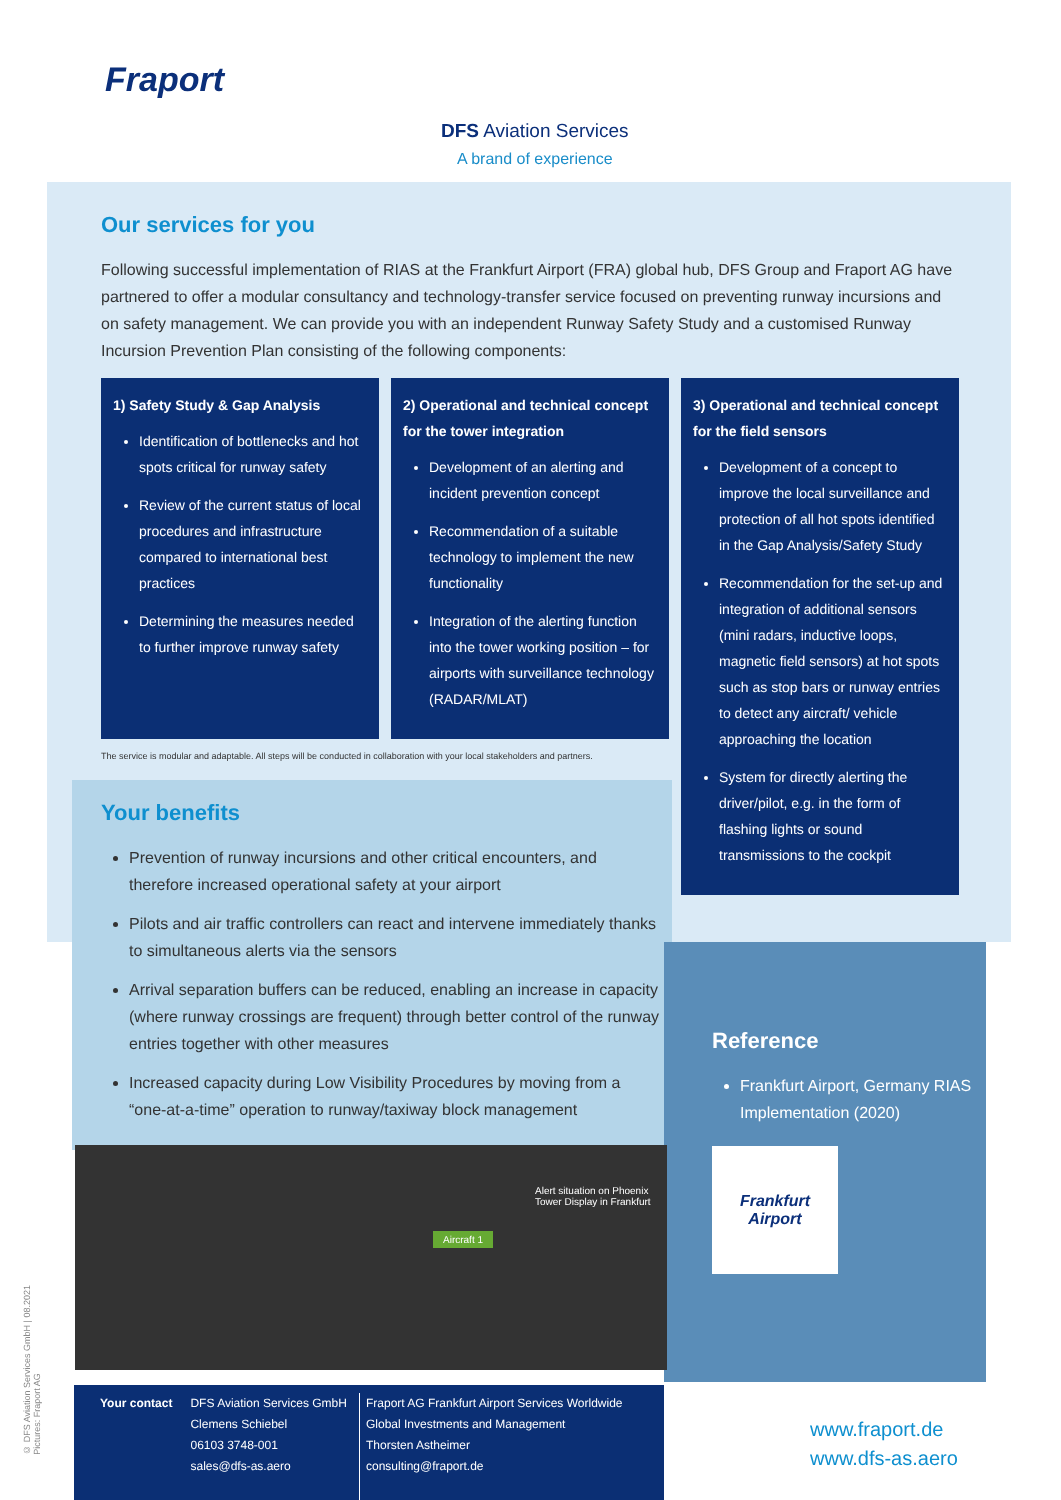Fraport
DFS Aviation Services
A brand of experience
Our services for you
Following successful implementation of RIAS at the Frankfurt Airport (FRA) global hub, DFS Group and Fraport AG have partnered to offer a modular consultancy and technology-transfer service focused on preventing runway incursions and on safety management. We can provide you with an independent Runway Safety Study and a customised Runway Incursion Prevention Plan consisting of the following components:
1) Safety Study & Gap Analysis
Identification of bottlenecks and hot spots critical for runway safety
Review of the current status of local procedures and infrastructure compared to international best practices
Determining the measures needed to further improve runway safety
2) Operational and technical concept for the tower integration
Development of an alerting and incident prevention concept
Recommendation of a suitable technology to implement the new functionality
Integration of the alerting function into the tower working position – for airports with surveillance technology (RADAR/MLAT)
3) Operational and technical concept for the field sensors
Development of a concept to improve the local surveillance and protection of all hot spots identified in the Gap Analysis/Safety Study
Recommendation for the set-up and integration of additional sensors (mini radars, inductive loops, magnetic field sensors) at hot spots such as stop bars or runway entries to detect any aircraft/ vehicle approaching the location
System for directly alerting the driver/pilot, e.g. in the form of flashing lights or sound transmissions to the cockpit
The service is modular and adaptable. All steps will be conducted in collaboration with your local stakeholders and partners.
Your benefits
Prevention of runway incursions and other critical encounters, and therefore increased operational safety at your airport
Pilots and air traffic controllers can react and intervene immediately thanks to simultaneous alerts via the sensors
Arrival separation buffers can be reduced, enabling an increase in capacity (where runway crossings are frequent) through better control of the runway entries together with other measures
Increased capacity during Low Visibility Procedures by moving from a “one-at-a-time” operation to runway/taxiway block management
Alert situation on Phoenix
Tower Display in Frankfurt
Aircraft 1
Reference
Frankfurt Airport, Germany RIAS Implementation (2020)
Frankfurt
Airport
Your contact DFS Aviation Services GmbH
Clemens Schiebel
06103 3748-001
sales@dfs-as.aero
Fraport AG Frankfurt Airport Services Worldwide
Global Investments and Management
Thorsten Astheimer
consulting@fraport.de
www.fraport.de
www.dfs-as.aero
© DFS Aviation Services GmbH | 08.2021
Pictures: Fraport AG